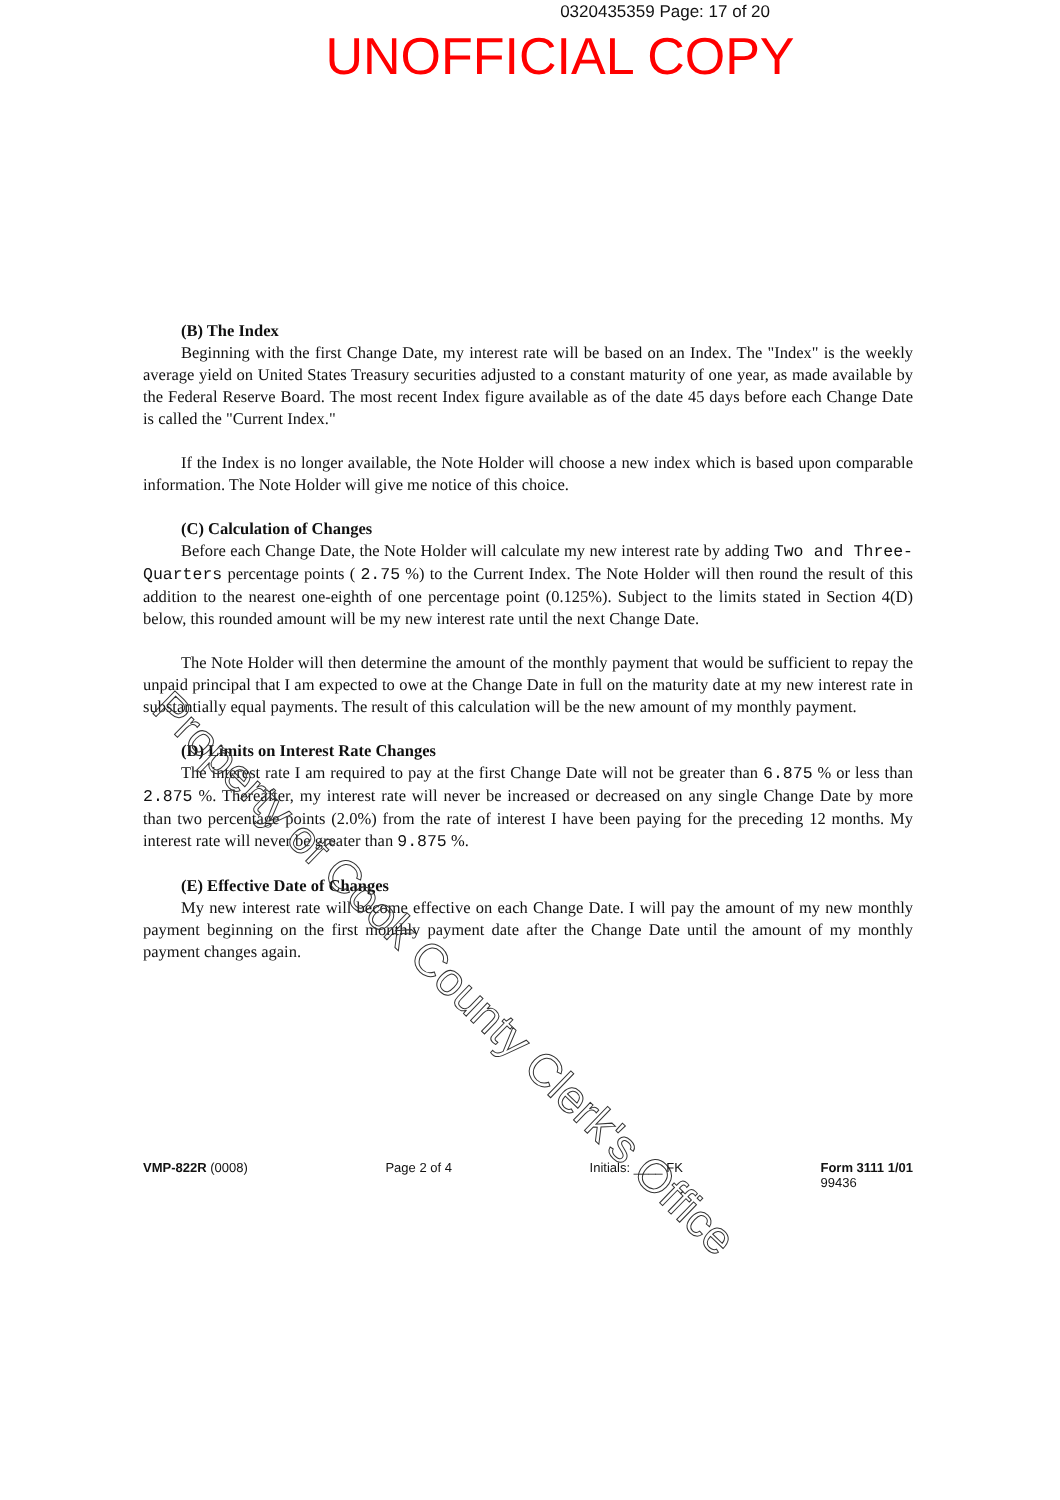0320435359 Page: 17 of 20
UNOFFICIAL COPY
(B) The Index
Beginning with the first Change Date, my interest rate will be based on an Index. The "Index" is the weekly average yield on United States Treasury securities adjusted to a constant maturity of one year, as made available by the Federal Reserve Board. The most recent Index figure available as of the date 45 days before each Change Date is called the "Current Index."
If the Index is no longer available, the Note Holder will choose a new index which is based upon comparable information. The Note Holder will give me notice of this choice.
(C) Calculation of Changes
Before each Change Date, the Note Holder will calculate my new interest rate by adding Two and Three-Quarters percentage points ( 2.75 %) to the Current Index. The Note Holder will then round the result of this addition to the nearest one-eighth of one percentage point (0.125%). Subject to the limits stated in Section 4(D) below, this rounded amount will be my new interest rate until the next Change Date.
The Note Holder will then determine the amount of the monthly payment that would be sufficient to repay the unpaid principal that I am expected to owe at the Change Date in full on the maturity date at my new interest rate in substantially equal payments. The result of this calculation will be the new amount of my monthly payment.
(D) Limits on Interest Rate Changes
The interest rate I am required to pay at the first Change Date will not be greater than 6.875 % or less than 2.875 %. Thereafter, my interest rate will never be increased or decreased on any single Change Date by more than two percentage points (2.0%) from the rate of interest I have been paying for the preceding 12 months. My interest rate will never be greater than 9.875 %.
(E) Effective Date of Changes
My new interest rate will become effective on each Change Date. I will pay the amount of my new monthly payment beginning on the first monthly payment date after the Change Date until the amount of my monthly payment changes again.
Property of Cook County Clerk's Office
VMP-822R (0008) Page 2 of 4 Initials: ____ FK Form 3111 1/01
99436